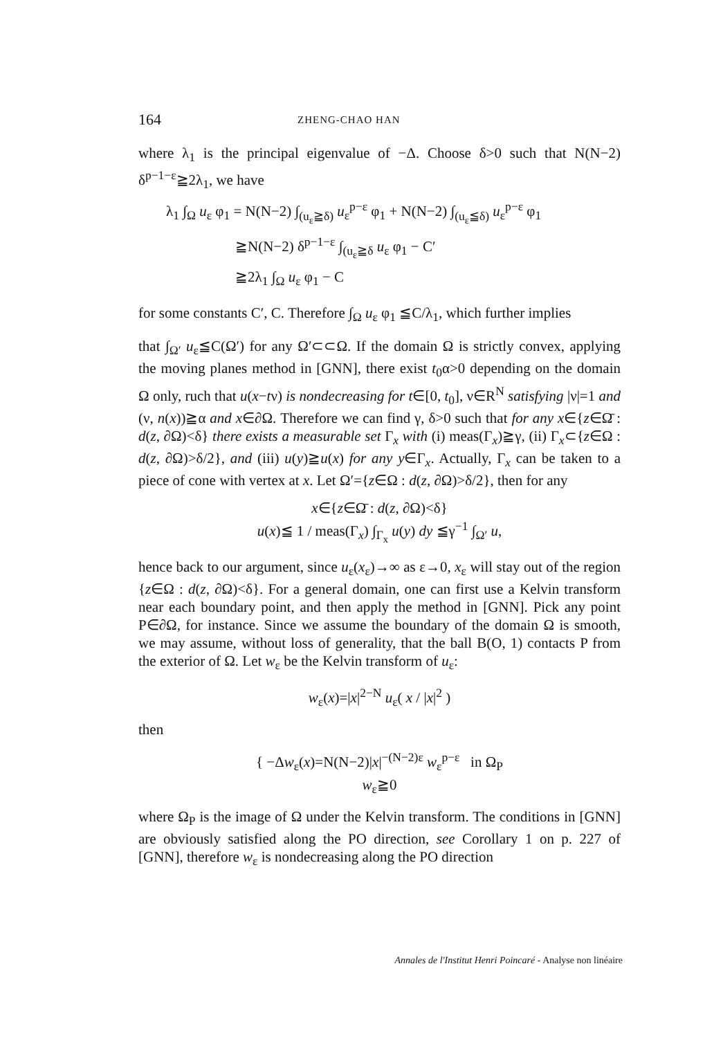164 ZHENG-CHAO HAN
where λ<sub>1</sub> is the principal eigenvalue of −Δ. Choose δ>0 such that N(N−2) δ<sup>p−1−ε</sup>≧2λ<sub>1</sub>, we have
λ<sub>1</sub> ∫<sub>Ω</sub> u<sub>ε</sub> φ<sub>1</sub> = N(N−2) ∫<sub>(u<sub>ε</sub>≧δ)</sub> u<sub>ε</sub><sup>p−ε</sup> φ<sub>1</sub> + N(N−2) ∫<sub>(u<sub>ε</sub>≦δ)</sub> u<sub>ε</sub><sup>p−ε</sup> φ<sub>1</sub>
≧N(N−2) δ<sup>p−1−ε</sup> ∫<sub>(u<sub>ε</sub>≧δ</sub> u<sub>ε</sub> φ<sub>1</sub> − C′
≧2λ<sub>1</sub> ∫<sub>Ω</sub> u<sub>ε</sub> φ<sub>1</sub> − C
for some constants C′, C. Therefore ∫<sub>Ω</sub> u<sub>ε</sub> φ<sub>1</sub> ≦C/λ<sub>1</sub>, which further implies
that ∫<sub>Ω′</sub> u<sub>ε</sub>≦C(Ω′) for any Ω′⊂⊂Ω. If the domain Ω is strictly convex, applying the moving planes method in [GNN], there exist t<sub>0</sub>α>0 depending on the domain Ω only, ruch that u(x−tν) is nondecreasing for t∈[0, t<sub>0</sub>], ν∈R<sup>N</sup> satisfying |ν|=1 and (ν, n(x))≧α and x∈∂Ω. Therefore we can find γ, δ>0 such that for any x∈{z∈Ω̄ : d(z, ∂Ω)<δ} there exists a measurable set Γ<sub>x</sub> with (i) meas(Γ<sub>x</sub>)≧γ, (ii) Γ<sub>x</sub>⊂{z∈Ω : d(z, ∂Ω)>δ/2}, and (iii) u(y)≧u(x) for any y∈Γ<sub>x</sub>. Actually, Γ<sub>x</sub> can be taken to a piece of cone with vertex at x. Let Ω′={z∈Ω : d(z, ∂Ω)>δ/2}, then for any
x∈{z∈Ω̄ : d(z, ∂Ω)<δ}
u(x)≦ 1 / meas(Γ<sub>x</sub>) ∫<sub>Γ<sub>x</sub></sub> u(y) dy ≦γ<sup>−1</sup> ∫<sub>Ω′</sub> u,
hence back to our argument, since u<sub>ε</sub>(x<sub>ε</sub>)→∞ as ε→0, x<sub>ε</sub> will stay out of the region {z∈Ω : d(z, ∂Ω)<δ}. For a general domain, one can first use a Kelvin transform near each boundary point, and then apply the method in [GNN]. Pick any point P∈∂Ω, for instance. Since we assume the boundary of the domain Ω is smooth, we may assume, without loss of generality, that the ball B(O, 1) contacts P from the exterior of Ω. Let w<sub>ε</sub> be the Kelvin transform of u<sub>ε</sub>:
w<sub>ε</sub>(x)=|x|<sup>2−N</sup> u<sub>ε</sub>( x / |x|<sup>2</sup> )
then
{ −Δw<sub>ε</sub>(x)=N(N−2)|x|<sup>−(N−2)ε</sup> w<sub>ε</sub><sup>p−ε</sup> in Ω<sub>P</sub>
w<sub>ε</sub>≧0
where Ω<sub>P</sub> is the image of Ω under the Kelvin transform. The conditions in [GNN] are obviously satisfied along the PO direction, see Corollary 1 on p. 227 of [GNN], therefore w<sub>ε</sub> is nondecreasing along the PO direction
Annales de l'Institut Henri Poincaré - Analyse non linéaire